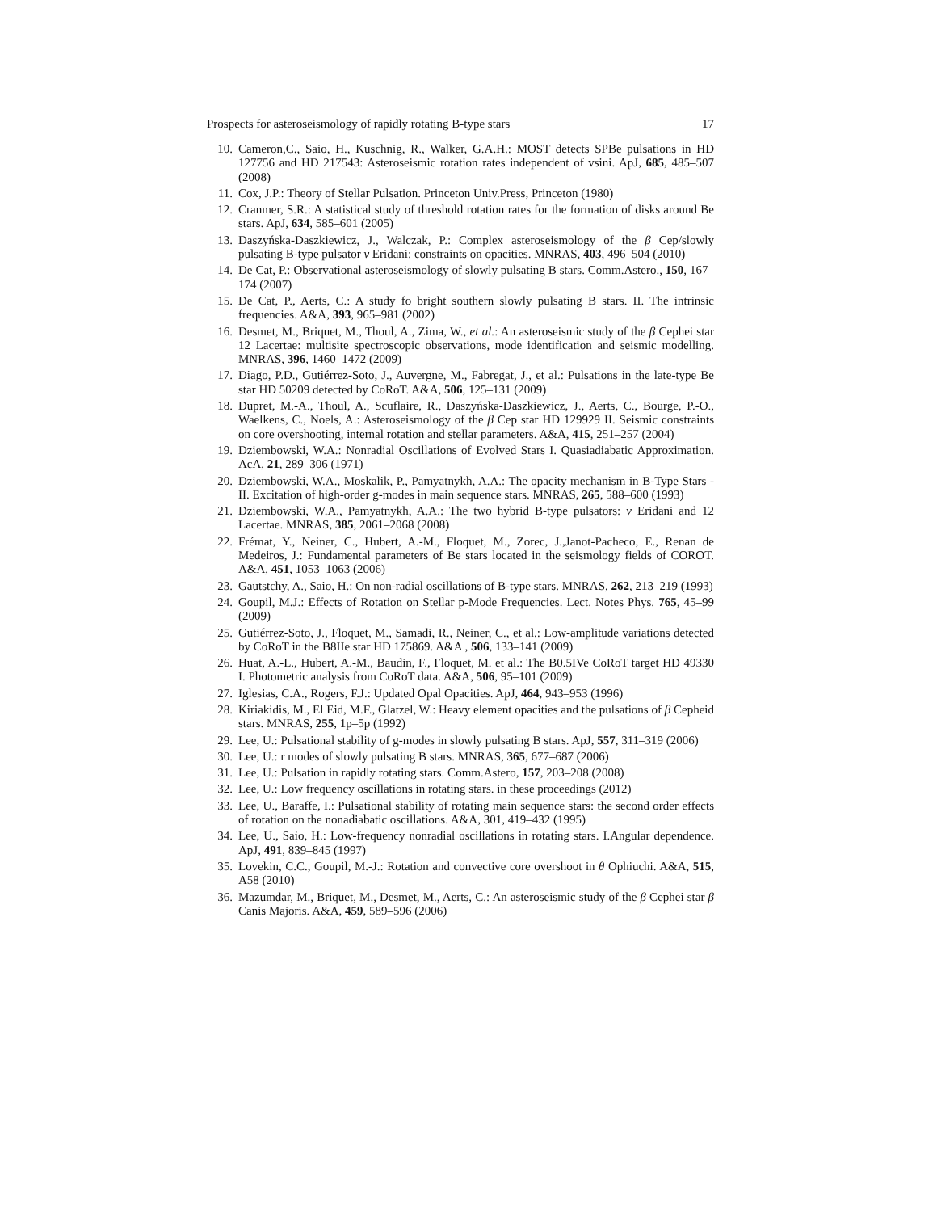Prospects for asteroseismology of rapidly rotating B-type stars 17
10. Cameron,C., Saio, H., Kuschnig, R., Walker, G.A.H.: MOST detects SPBe pulsations in HD 127756 and HD 217543: Asteroseismic rotation rates independent of vsini. ApJ, 685, 485–507 (2008)
11. Cox, J.P.: Theory of Stellar Pulsation. Princeton Univ.Press, Princeton (1980)
12. Cranmer, S.R.: A statistical study of threshold rotation rates for the formation of disks around Be stars. ApJ, 634, 585–601 (2005)
13. Daszyńska-Daszkiewicz, J., Walczak, P.: Complex asteroseismology of the β Cep/slowly pulsating B-type pulsator ν Eridani: constraints on opacities. MNRAS, 403, 496–504 (2010)
14. De Cat, P.: Observational asteroseismology of slowly pulsating B stars. Comm.Astero., 150, 167–174 (2007)
15. De Cat, P., Aerts, C.: A study fo bright southern slowly pulsating B stars. II. The intrinsic frequencies. A&A, 393, 965–981 (2002)
16. Desmet, M., Briquet, M., Thoul, A., Zima, W., et al.: An asteroseismic study of the β Cephei star 12 Lacertae: multisite spectroscopic observations, mode identification and seismic modelling. MNRAS, 396, 1460–1472 (2009)
17. Diago, P.D., Gutiérrez-Soto, J., Auvergne, M., Fabregat, J., et al.: Pulsations in the late-type Be star HD 50209 detected by CoRoT. A&A, 506, 125–131 (2009)
18. Dupret, M.-A., Thoul, A., Scuflaire, R., Daszyńska-Daszkiewicz, J., Aerts, C., Bourge, P.-O., Waelkens, C., Noels, A.: Asteroseismology of the β Cep star HD 129929 II. Seismic constraints on core overshooting, internal rotation and stellar parameters. A&A, 415, 251–257 (2004)
19. Dziembowski, W.A.: Nonradial Oscillations of Evolved Stars I. Quasiadiabatic Approximation. AcA, 21, 289–306 (1971)
20. Dziembowski, W.A., Moskalik, P., Pamyatnykh, A.A.: The opacity mechanism in B-Type Stars - II. Excitation of high-order g-modes in main sequence stars. MNRAS, 265, 588–600 (1993)
21. Dziembowski, W.A., Pamyatnykh, A.A.: The two hybrid B-type pulsators: ν Eridani and 12 Lacertae. MNRAS, 385, 2061–2068 (2008)
22. Frémat, Y., Neiner, C., Hubert, A.-M., Floquet, M., Zorec, J.,Janot-Pacheco, E., Renan de Medeiros, J.: Fundamental parameters of Be stars located in the seismology fields of COROT. A&A, 451, 1053–1063 (2006)
23. Gautstchy, A., Saio, H.: On non-radial oscillations of B-type stars. MNRAS, 262, 213–219 (1993)
24. Goupil, M.J.: Effects of Rotation on Stellar p-Mode Frequencies. Lect. Notes Phys. 765, 45–99 (2009)
25. Gutiérrez-Soto, J., Floquet, M., Samadi, R., Neiner, C., et al.: Low-amplitude variations detected by CoRoT in the B8IIe star HD 175869. A&A , 506, 133–141 (2009)
26. Huat, A.-L., Hubert, A.-M., Baudin, F., Floquet, M. et al.: The B0.5IVe CoRoT target HD 49330 I. Photometric analysis from CoRoT data. A&A, 506, 95–101 (2009)
27. Iglesias, C.A., Rogers, F.J.: Updated Opal Opacities. ApJ, 464, 943–953 (1996)
28. Kiriakidis, M., El Eid, M.F., Glatzel, W.: Heavy element opacities and the pulsations of β Cepheid stars. MNRAS, 255, 1p–5p (1992)
29. Lee, U.: Pulsational stability of g-modes in slowly pulsating B stars. ApJ, 557, 311–319 (2006)
30. Lee, U.: r modes of slowly pulsating B stars. MNRAS, 365, 677–687 (2006)
31. Lee, U.: Pulsation in rapidly rotating stars. Comm.Astero, 157, 203–208 (2008)
32. Lee, U.: Low frequency oscillations in rotating stars. in these proceedings (2012)
33. Lee, U., Baraffe, I.: Pulsational stability of rotating main sequence stars: the second order effects of rotation on the nonadiabatic oscillations. A&A, 301, 419–432 (1995)
34. Lee, U., Saio, H.: Low-frequency nonradial oscillations in rotating stars. I.Angular dependence. ApJ, 491, 839–845 (1997)
35. Lovekin, C.C., Goupil, M.-J.: Rotation and convective core overshoot in θ Ophiuchi. A&A, 515, A58 (2010)
36. Mazumdar, M., Briquet, M., Desmet, M., Aerts, C.: An asteroseismic study of the β Cephei star β Canis Majoris. A&A, 459, 589–596 (2006)